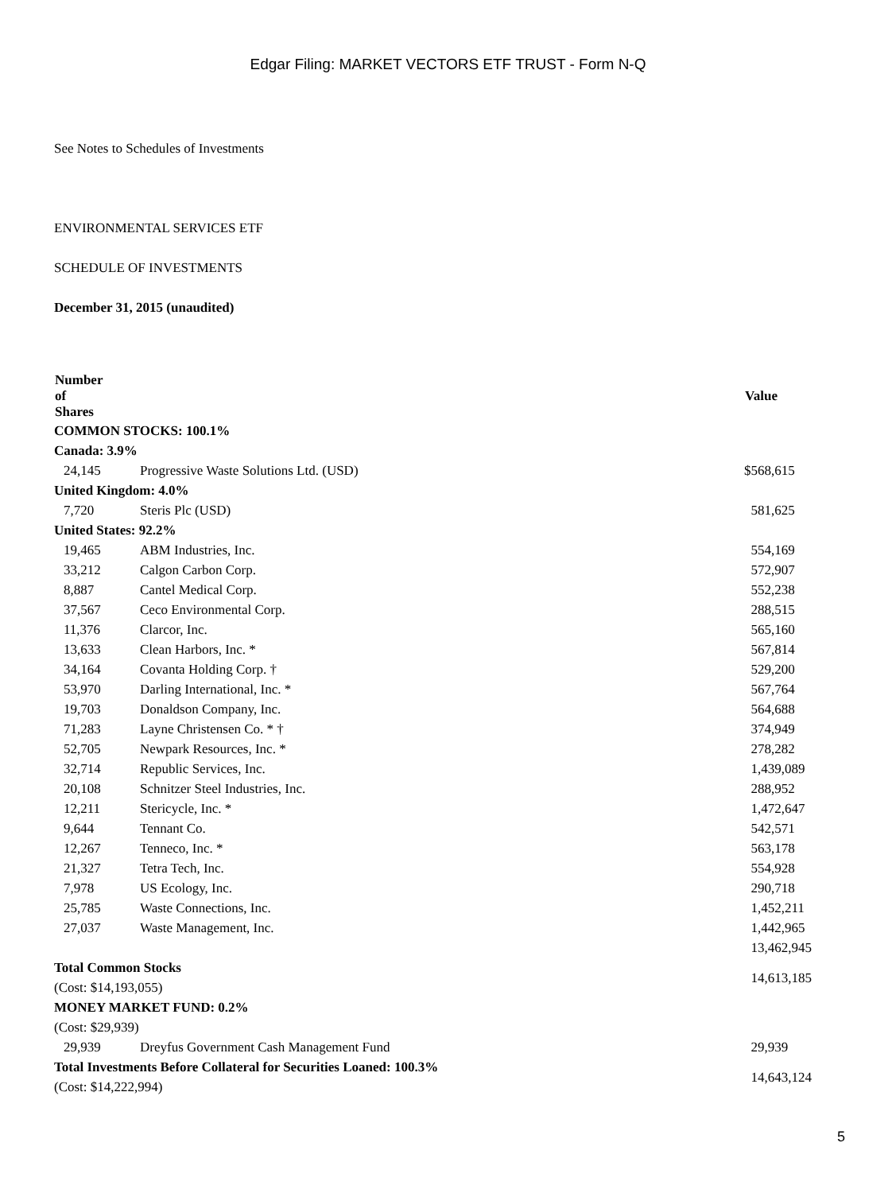Edgar Filing: MARKET VECTORS ETF TRUST - Form N-Q
See Notes to Schedules of Investments
ENVIRONMENTAL SERVICES ETF
SCHEDULE OF INVESTMENTS
December 31, 2015 (unaudited)
| Number of Shares | | Value |
| --- | --- | --- |
| COMMON STOCKS: 100.1% | | |
| Canada: 3.9% | | |
| 24,145 | Progressive Waste Solutions Ltd. (USD) | $568,615 |
| United Kingdom: 4.0% | | |
| 7,720 | Steris Plc (USD) | 581,625 |
| United States: 92.2% | | |
| 19,465 | ABM Industries, Inc. | 554,169 |
| 33,212 | Calgon Carbon Corp. | 572,907 |
| 8,887 | Cantel Medical Corp. | 552,238 |
| 37,567 | Ceco Environmental Corp. | 288,515 |
| 11,376 | Clarcor, Inc. | 565,160 |
| 13,633 | Clean Harbors, Inc. * | 567,814 |
| 34,164 | Covanta Holding Corp. † | 529,200 |
| 53,970 | Darling International, Inc. * | 567,764 |
| 19,703 | Donaldson Company, Inc. | 564,688 |
| 71,283 | Layne Christensen Co. * † | 374,949 |
| 52,705 | Newpark Resources, Inc. * | 278,282 |
| 32,714 | Republic Services, Inc. | 1,439,089 |
| 20,108 | Schnitzer Steel Industries, Inc. | 288,952 |
| 12,211 | Stericycle, Inc. * | 1,472,647 |
| 9,644 | Tennant Co. | 542,571 |
| 12,267 | Tenneco, Inc. * | 563,178 |
| 21,327 | Tetra Tech, Inc. | 554,928 |
| 7,978 | US Ecology, Inc. | 290,718 |
| 25,785 | Waste Connections, Inc. | 1,452,211 |
| 27,037 | Waste Management, Inc. | 1,442,965 |
| | | 13,462,945 |
| Total Common Stocks (Cost: $14,193,055) | | 14,613,185 |
| MONEY MARKET FUND: 0.2% (Cost: $29,939) | | |
| 29,939 | Dreyfus Government Cash Management Fund | 29,939 |
| Total Investments Before Collateral for Securities Loaned: 100.3% (Cost: $14,222,994) | | 14,643,124 |
5